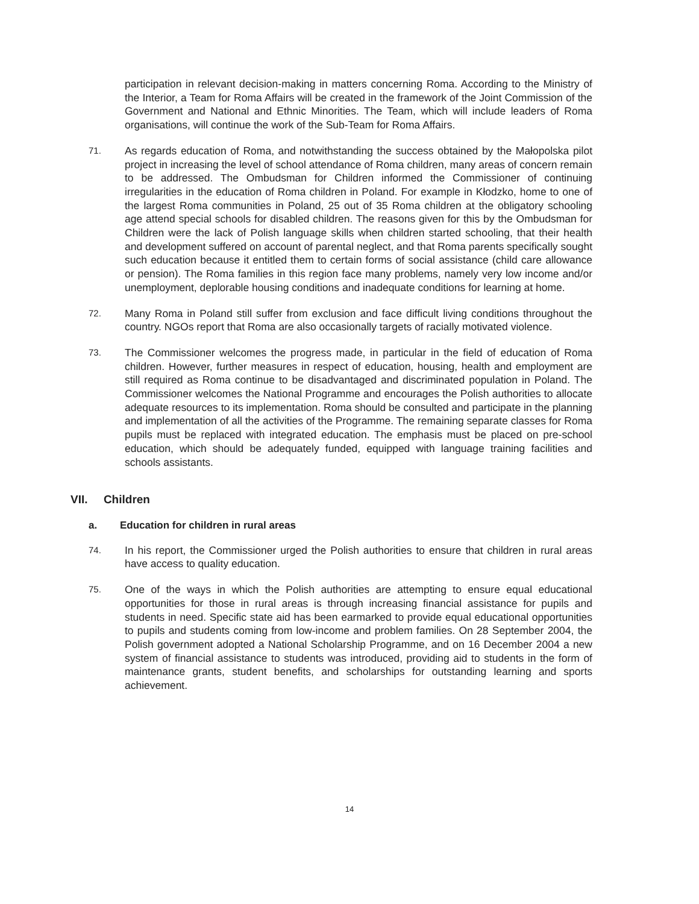participation in relevant decision-making in matters concerning Roma. According to the Ministry of the Interior, a Team for Roma Affairs will be created in the framework of the Joint Commission of the Government and National and Ethnic Minorities. The Team, which will include leaders of Roma organisations, will continue the work of the Sub-Team for Roma Affairs.
71.
As regards education of Roma, and notwithstanding the success obtained by the Małopolska pilot project in increasing the level of school attendance of Roma children, many areas of concern remain to be addressed. The Ombudsman for Children informed the Commissioner of continuing irregularities in the education of Roma children in Poland. For example in Kłodzko, home to one of the largest Roma communities in Poland, 25 out of 35 Roma children at the obligatory schooling age attend special schools for disabled children. The reasons given for this by the Ombudsman for Children were the lack of Polish language skills when children started schooling, that their health and development suffered on account of parental neglect, and that Roma parents specifically sought such education because it entitled them to certain forms of social assistance (child care allowance or pension). The Roma families in this region face many problems, namely very low income and/or unemployment, deplorable housing conditions and inadequate conditions for learning at home.
72.
Many Roma in Poland still suffer from exclusion and face difficult living conditions throughout the country. NGOs report that Roma are also occasionally targets of racially motivated violence.
73.
The Commissioner welcomes the progress made, in particular in the field of education of Roma children. However, further measures in respect of education, housing, health and employment are still required as Roma continue to be disadvantaged and discriminated population in Poland. The Commissioner welcomes the National Programme and encourages the Polish authorities to allocate adequate resources to its implementation. Roma should be consulted and participate in the planning and implementation of all the activities of the Programme. The remaining separate classes for Roma pupils must be replaced with integrated education. The emphasis must be placed on pre-school education, which should be adequately funded, equipped with language training facilities and schools assistants.
VII. Children
a. Education for children in rural areas
74.
In his report, the Commissioner urged the Polish authorities to ensure that children in rural areas have access to quality education.
75.
One of the ways in which the Polish authorities are attempting to ensure equal educational opportunities for those in rural areas is through increasing financial assistance for pupils and students in need. Specific state aid has been earmarked to provide equal educational opportunities to pupils and students coming from low-income and problem families. On 28 September 2004, the Polish government adopted a National Scholarship Programme, and on 16 December 2004 a new system of financial assistance to students was introduced, providing aid to students in the form of maintenance grants, student benefits, and scholarships for outstanding learning and sports achievement.
14